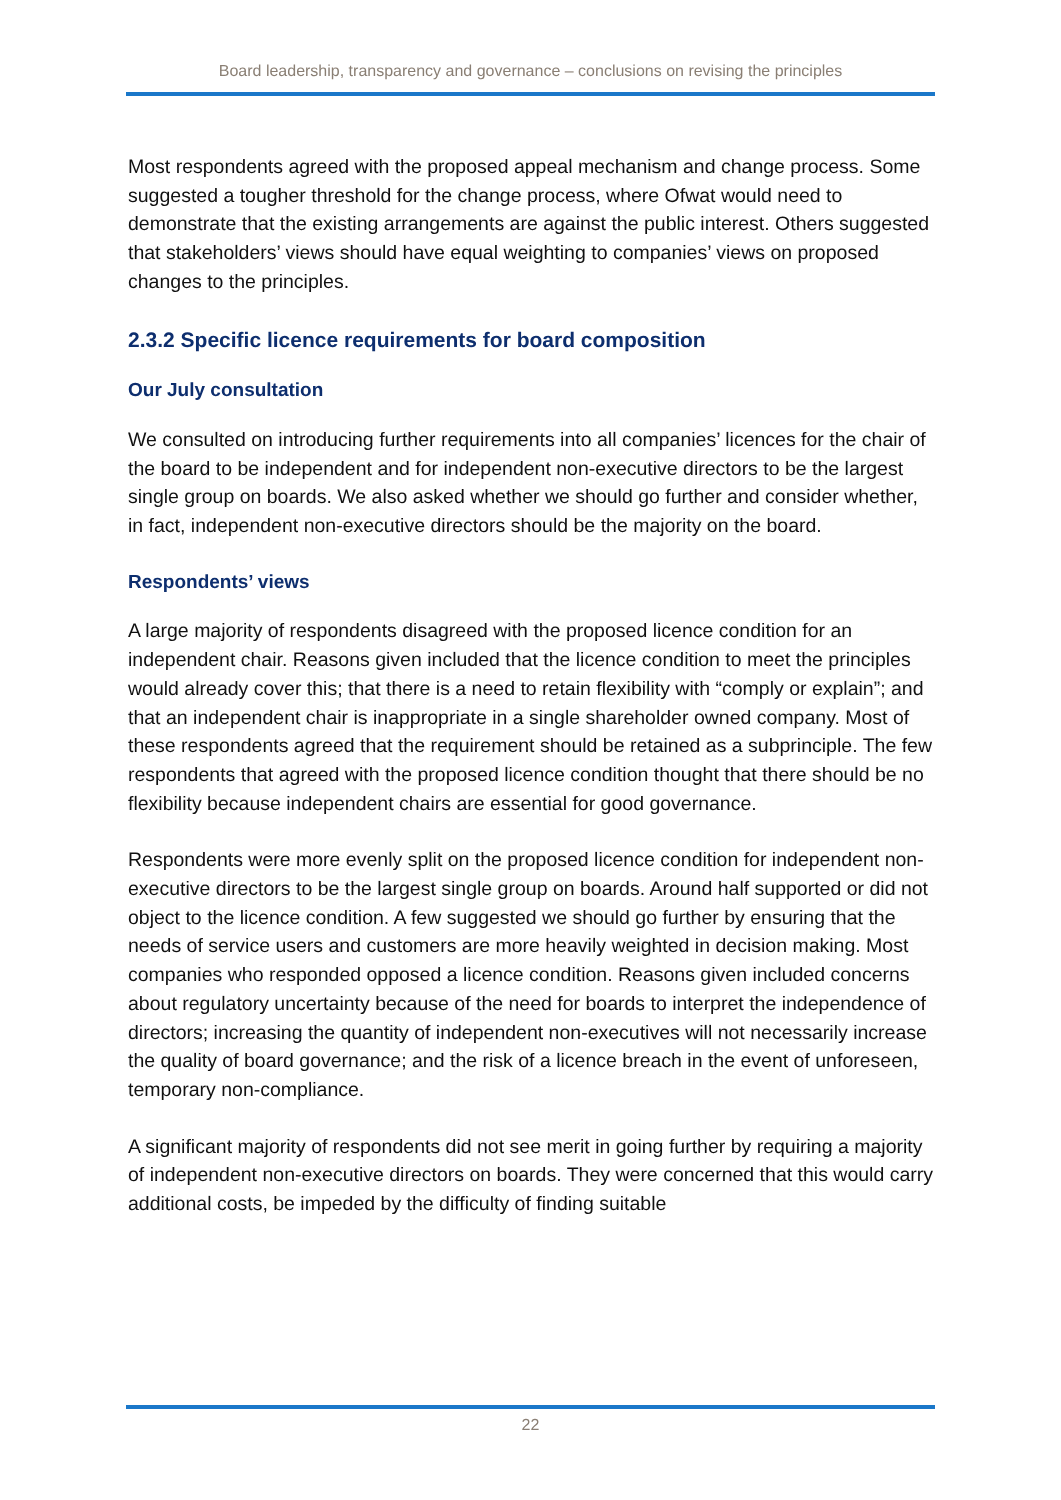Board leadership, transparency and governance – conclusions on revising the principles
Most respondents agreed with the proposed appeal mechanism and change process. Some suggested a tougher threshold for the change process, where Ofwat would need to demonstrate that the existing arrangements are against the public interest. Others suggested that stakeholders’ views should have equal weighting to companies’ views on proposed changes to the principles.
2.3.2 Specific licence requirements for board composition
Our July consultation
We consulted on introducing further requirements into all companies’ licences for the chair of the board to be independent and for independent non-executive directors to be the largest single group on boards. We also asked whether we should go further and consider whether, in fact, independent non-executive directors should be the majority on the board.
Respondents’ views
A large majority of respondents disagreed with the proposed licence condition for an independent chair. Reasons given included that the licence condition to meet the principles would already cover this; that there is a need to retain flexibility with “comply or explain”; and that an independent chair is inappropriate in a single shareholder owned company. Most of these respondents agreed that the requirement should be retained as a subprinciple. The few respondents that agreed with the proposed licence condition thought that there should be no flexibility because independent chairs are essential for good governance.
Respondents were more evenly split on the proposed licence condition for independent non-executive directors to be the largest single group on boards. Around half supported or did not object to the licence condition. A few suggested we should go further by ensuring that the needs of service users and customers are more heavily weighted in decision making. Most companies who responded opposed a licence condition. Reasons given included concerns about regulatory uncertainty because of the need for boards to interpret the independence of directors; increasing the quantity of independent non-executives will not necessarily increase the quality of board governance; and the risk of a licence breach in the event of unforeseen, temporary non-compliance.
A significant majority of respondents did not see merit in going further by requiring a majority of independent non-executive directors on boards. They were concerned that this would carry additional costs, be impeded by the difficulty of finding suitable
22